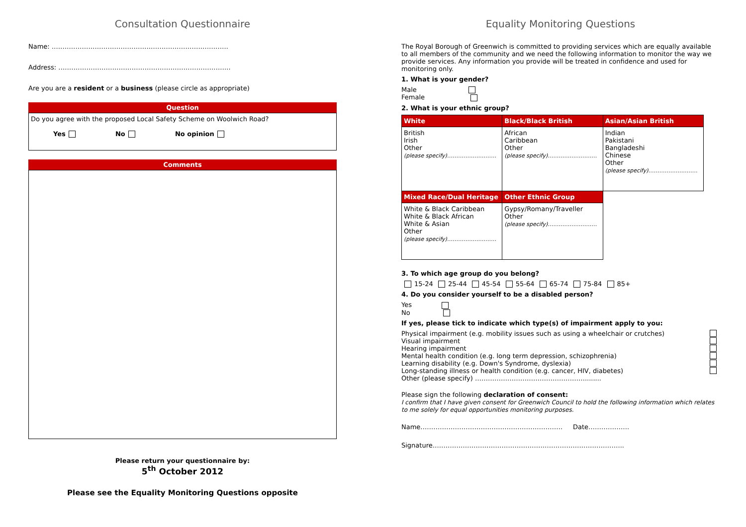Consultation Questionnaire
Name: ……………………………………………………………………….
Address: ……………………………………………………………………..
Are you are a resident or a business (please circle as appropriate)
Question
Do you agree with the proposed Local Safety Scheme on Woolwich Road?
Yes No No opinion
Comments
Please return your questionnaire by:
5<sup>th</sup> October 2012
Please see the Equality Monitoring Questions opposite
Equality Monitoring Questions
The Royal Borough of Greenwich is committed to providing services which are equally available to all members of the community and we need the following information to monitor the way we provide services. Any information you provide will be treated in confidence and used for monitoring only.
1. What is your gender?
Male
Female
2. What is your ethnic group?
| White | Black/Black British | Asian/Asian British |
| --- | --- | --- |
| British Irish Other (please specify)……………………… | African Caribbean Other (please specify)……………………… | Indian Pakistani Bangladeshi Chinese Other (please specify)……………………… |
| Mixed Race/Dual Heritage | Other Ethnic Group | |
| White & Black Caribbean White & Black African White & Asian Other (please specify)……………………… | Gypsy/Romany/Traveller Other (please specify)……………………… | |
3. To which age group do you belong?
15-24 25-44 45-54 55-64 65-74 75-84 85+
4. Do you consider yourself to be a disabled person?
Yes
No
If yes, please tick to indicate which type(s) of impairment apply to you:
Physical impairment (e.g. mobility issues such as using a wheelchair or crutches)
Visual impairment
Hearing impairment
Mental health condition (e.g. long term depression, schizophrenia)
Learning disability (e.g. Down's Syndrome, dyslexia)
Long-standing illness or health condition (e.g. cancer, HIV, diabetes)
Other (please specify) ……………………………………………........
Please sign the following declaration of consent:
I confirm that I have given consent for Greenwich Council to hold the following information which relates to me solely for equal opportunities monitoring purposes.
Name………………………………………………………… Date……………….
Signature……………………………………………………………………………..